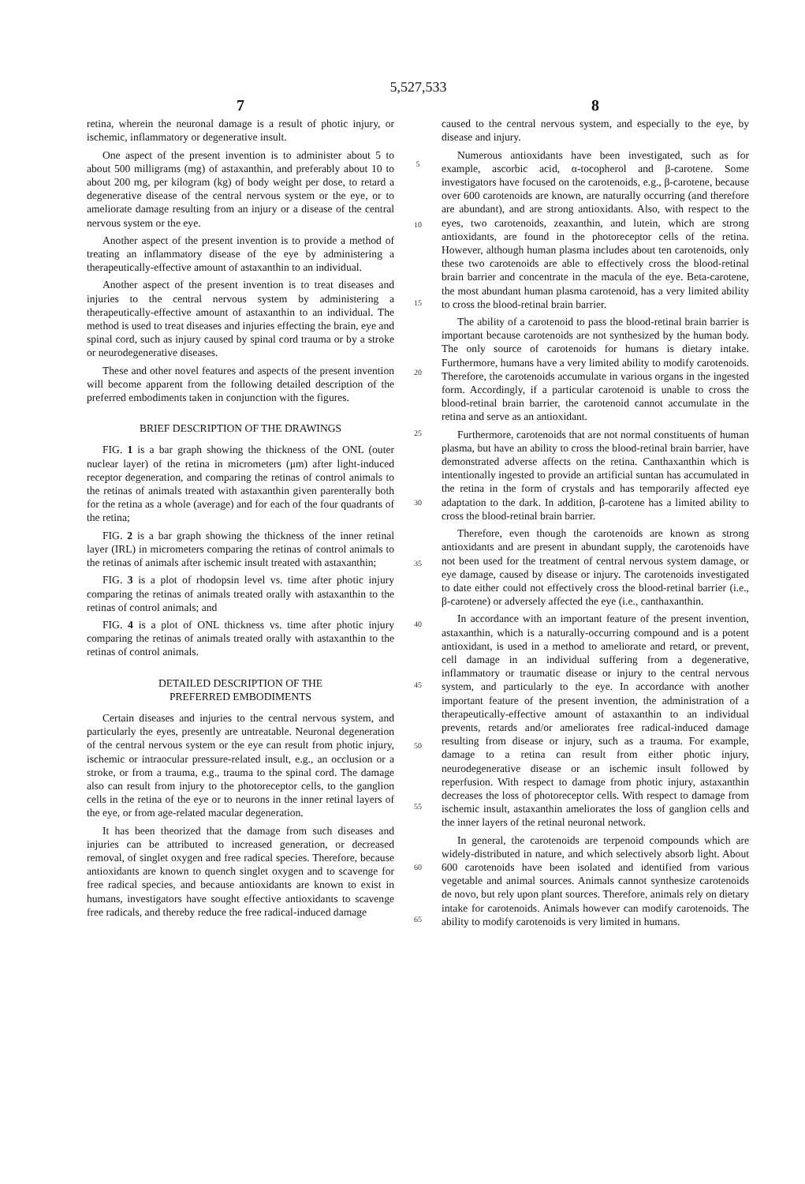5,527,533
7
retina, wherein the neuronal damage is a result of photic injury, or ischemic, inflammatory or degenerative insult.
One aspect of the present invention is to administer about 5 to about 500 milligrams (mg) of astaxanthin, and preferably about 10 to about 200 mg, per kilogram (kg) of body weight per dose, to retard a degenerative disease of the central nervous system or the eye, or to ameliorate damage resulting from an injury or a disease of the central nervous system or the eye.
Another aspect of the present invention is to provide a method of treating an inflammatory disease of the eye by administering a therapeutically-effective amount of astaxanthin to an individual.
Another aspect of the present invention is to treat diseases and injuries to the central nervous system by administering a therapeutically-effective amount of astaxanthin to an individual. The method is used to treat diseases and injuries effecting the brain, eye and spinal cord, such as injury caused by spinal cord trauma or by a stroke or neurodegenerative diseases.
These and other novel features and aspects of the present invention will become apparent from the following detailed description of the preferred embodiments taken in conjunction with the figures.
BRIEF DESCRIPTION OF THE DRAWINGS
FIG. 1 is a bar graph showing the thickness of the ONL (outer nuclear layer) of the retina in micrometers (μm) after light-induced receptor degeneration, and comparing the retinas of control animals to the retinas of animals treated with astaxanthin given parenterally both for the retina as a whole (average) and for each of the four quadrants of the retina;
FIG. 2 is a bar graph showing the thickness of the inner retinal layer (IRL) in micrometers comparing the retinas of control animals to the retinas of animals after ischemic insult treated with astaxanthin;
FIG. 3 is a plot of rhodopsin level vs. time after photic injury comparing the retinas of animals treated orally with astaxanthin to the retinas of control animals; and
FIG. 4 is a plot of ONL thickness vs. time after photic injury comparing the retinas of animals treated orally with astaxanthin to the retinas of control animals.
DETAILED DESCRIPTION OF THE
PREFERRED EMBODIMENTS
Certain diseases and injuries to the central nervous system, and particularly the eyes, presently are untreatable. Neuronal degeneration of the central nervous system or the eye can result from photic injury, ischemic or intraocular pressure-related insult, e.g., an occlusion or a stroke, or from a trauma, e.g., trauma to the spinal cord. The damage also can result from injury to the photoreceptor cells, to the ganglion cells in the retina of the eye or to neurons in the inner retinal layers of the eye, or from age-related macular degeneration.
It has been theorized that the damage from such diseases and injuries can be attributed to increased generation, or decreased removal, of singlet oxygen and free radical species. Therefore, because antioxidants are known to quench singlet oxygen and to scavenge for free radical species, and because antioxidants are known to exist in humans, investigators have sought effective antioxidants to scavenge free radicals, and thereby reduce the free radical-induced damage
5
10
15
20
25
30
35
40
45
50
55
60
65
8
caused to the central nervous system, and especially to the eye, by disease and injury.
Numerous antioxidants have been investigated, such as for example, ascorbic acid, α-tocopherol and β-carotene. Some investigators have focused on the carotenoids, e.g., β-carotene, because over 600 carotenoids are known, are naturally occurring (and therefore are abundant), and are strong antioxidants. Also, with respect to the eyes, two carotenoids, zeaxanthin, and lutein, which are strong antioxidants, are found in the photoreceptor cells of the retina. However, although human plasma includes about ten carotenoids, only these two carotenoids are able to effectively cross the blood-retinal brain barrier and concentrate in the macula of the eye. Beta-carotene, the most abundant human plasma carotenoid, has a very limited ability to cross the blood-retinal brain barrier.
The ability of a carotenoid to pass the blood-retinal brain barrier is important because carotenoids are not synthesized by the human body. The only source of carotenoids for humans is dietary intake. Furthermore, humans have a very limited ability to modify carotenoids. Therefore, the carotenoids accumulate in various organs in the ingested form. Accordingly, if a particular carotenoid is unable to cross the blood-retinal brain barrier, the carotenoid cannot accumulate in the retina and serve as an antioxidant.
Furthermore, carotenoids that are not normal constituents of human plasma, but have an ability to cross the blood-retinal brain barrier, have demonstrated adverse affects on the retina. Canthaxanthin which is intentionally ingested to provide an artificial suntan has accumulated in the retina in the form of crystals and has temporarily affected eye adaptation to the dark. In addition, β-carotene has a limited ability to cross the blood-retinal brain barrier.
Therefore, even though the carotenoids are known as strong antioxidants and are present in abundant supply, the carotenoids have not been used for the treatment of central nervous system damage, or eye damage, caused by disease or injury. The carotenoids investigated to date either could not effectively cross the blood-retinal barrier (i.e., β-carotene) or adversely affected the eye (i.e., canthaxanthin.
In accordance with an important feature of the present invention, astaxanthin, which is a naturally-occurring compound and is a potent antioxidant, is used in a method to ameliorate and retard, or prevent, cell damage in an individual suffering from a degenerative, inflammatory or traumatic disease or injury to the central nervous system, and particularly to the eye. In accordance with another important feature of the present invention, the administration of a therapeutically-effective amount of astaxanthin to an individual prevents, retards and/or ameliorates free radical-induced damage resulting from disease or injury, such as a trauma. For example, damage to a retina can result from either photic injury, neurodegenerative disease or an ischemic insult followed by reperfusion. With respect to damage from photic injury, astaxanthin decreases the loss of photoreceptor cells. With respect to damage from ischemic insult, astaxanthin ameliorates the loss of ganglion cells and the inner layers of the retinal neuronal network.
In general, the carotenoids are terpenoid compounds which are widely-distributed in nature, and which selectively absorb light. About 600 carotenoids have been isolated and identified from various vegetable and animal sources. Animals cannot synthesize carotenoids de novo, but rely upon plant sources. Therefore, animals rely on dietary intake for carotenoids. Animals however can modify carotenoids. The ability to modify carotenoids is very limited in humans.